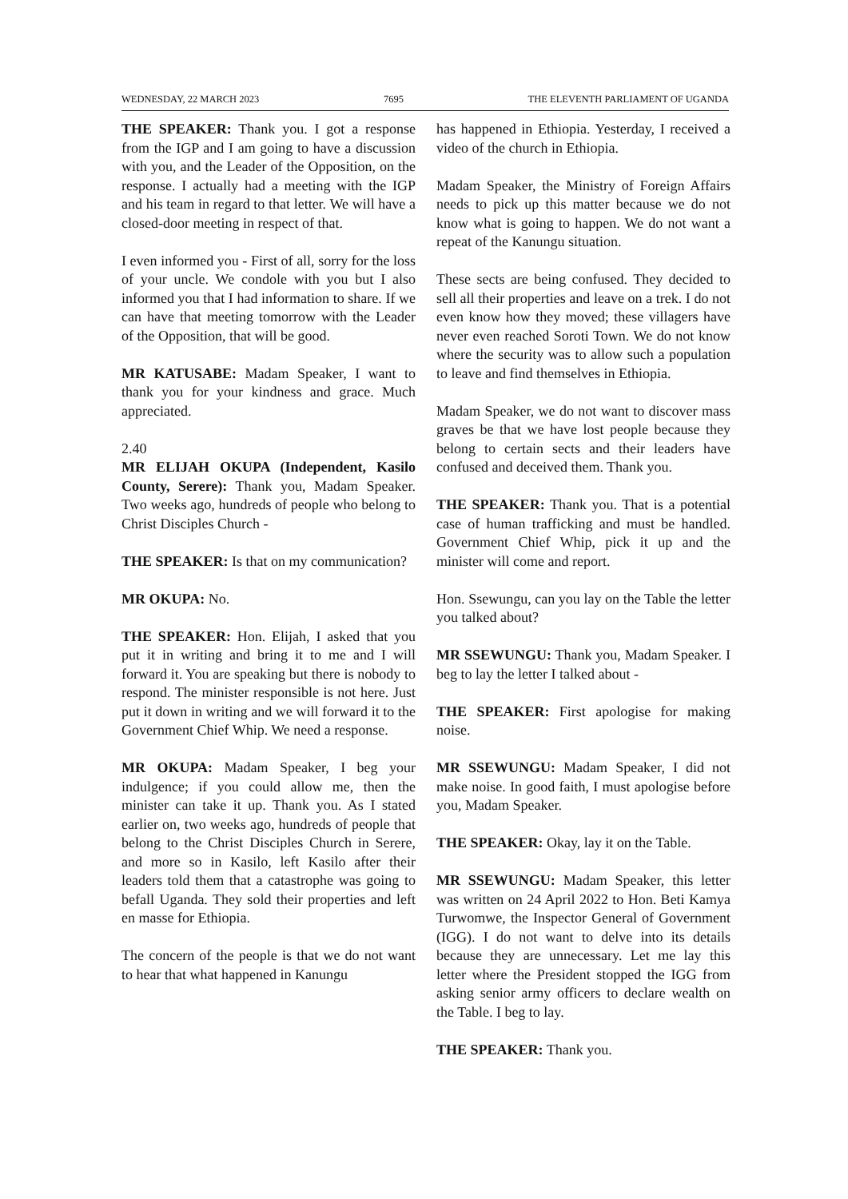WEDNESDAY, 22 MARCH 2023 7695 THE ELEVENTH PARLIAMENT OF UGANDA
THE SPEAKER: Thank you. I got a response from the IGP and I am going to have a discussion with you, and the Leader of the Opposition, on the response. I actually had a meeting with the IGP and his team in regard to that letter. We will have a closed-door meeting in respect of that.
I even informed you - First of all, sorry for the loss of your uncle. We condole with you but I also informed you that I had information to share. If we can have that meeting tomorrow with the Leader of the Opposition, that will be good.
MR KATUSABE: Madam Speaker, I want to thank you for your kindness and grace. Much appreciated.
2.40
MR ELIJAH OKUPA (Independent, Kasilo County, Serere): Thank you, Madam Speaker. Two weeks ago, hundreds of people who belong to Christ Disciples Church -
THE SPEAKER: Is that on my communication?
MR OKUPA: No.
THE SPEAKER: Hon. Elijah, I asked that you put it in writing and bring it to me and I will forward it. You are speaking but there is nobody to respond. The minister responsible is not here. Just put it down in writing and we will forward it to the Government Chief Whip. We need a response.
MR OKUPA: Madam Speaker, I beg your indulgence; if you could allow me, then the minister can take it up. Thank you. As I stated earlier on, two weeks ago, hundreds of people that belong to the Christ Disciples Church in Serere, and more so in Kasilo, left Kasilo after their leaders told them that a catastrophe was going to befall Uganda. They sold their properties and left en masse for Ethiopia.
The concern of the people is that we do not want to hear that what happened in Kanungu
has happened in Ethiopia. Yesterday, I received a video of the church in Ethiopia.
Madam Speaker, the Ministry of Foreign Affairs needs to pick up this matter because we do not know what is going to happen. We do not want a repeat of the Kanungu situation.
These sects are being confused. They decided to sell all their properties and leave on a trek. I do not even know how they moved; these villagers have never even reached Soroti Town. We do not know where the security was to allow such a population to leave and find themselves in Ethiopia.
Madam Speaker, we do not want to discover mass graves be that we have lost people because they belong to certain sects and their leaders have confused and deceived them. Thank you.
THE SPEAKER: Thank you. That is a potential case of human trafficking and must be handled. Government Chief Whip, pick it up and the minister will come and report.
Hon. Ssewungu, can you lay on the Table the letter you talked about?
MR SSEWUNGU: Thank you, Madam Speaker. I beg to lay the letter I talked about -
THE SPEAKER: First apologise for making noise.
MR SSEWUNGU: Madam Speaker, I did not make noise. In good faith, I must apologise before you, Madam Speaker.
THE SPEAKER: Okay, lay it on the Table.
MR SSEWUNGU: Madam Speaker, this letter was written on 24 April 2022 to Hon. Beti Kamya Turwomwe, the Inspector General of Government (IGG). I do not want to delve into its details because they are unnecessary. Let me lay this letter where the President stopped the IGG from asking senior army officers to declare wealth on the Table. I beg to lay.
THE SPEAKER: Thank you.